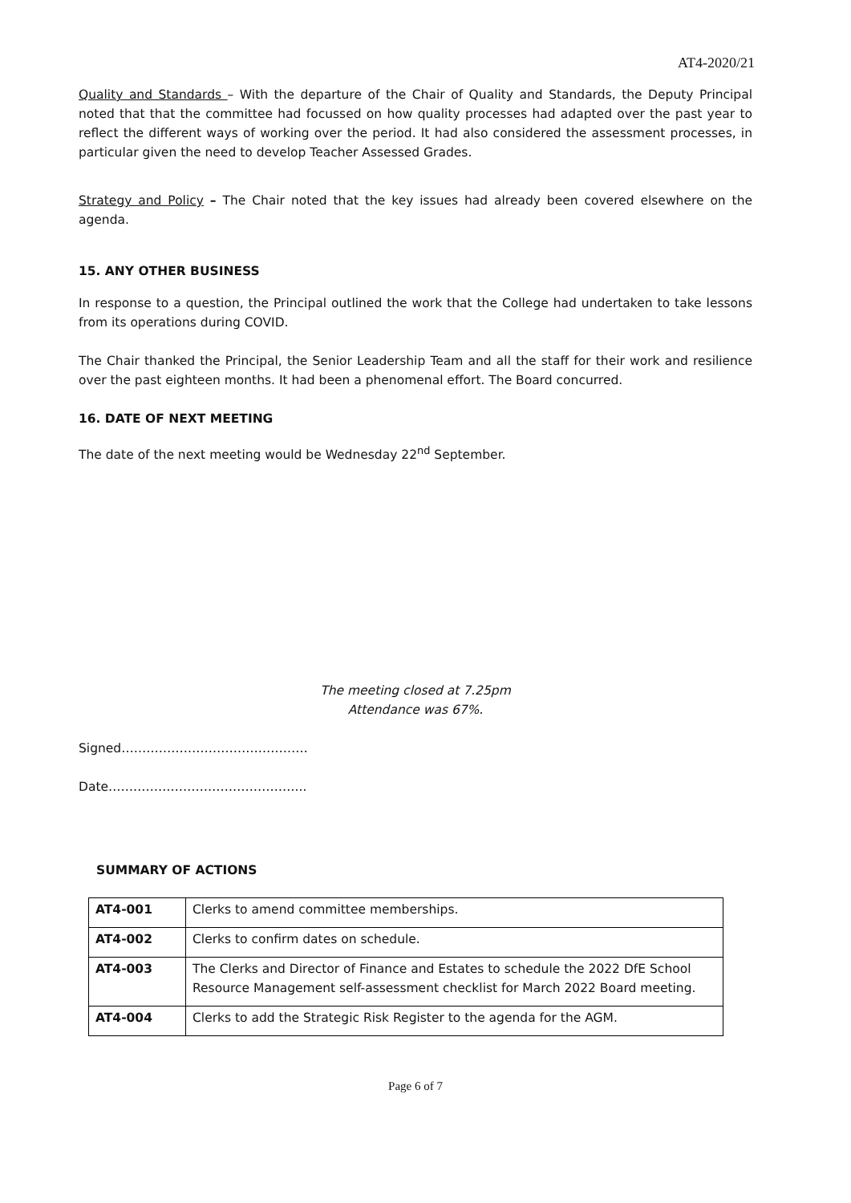AT4-2020/21
Quality and Standards – With the departure of the Chair of Quality and Standards, the Deputy Principal noted that that the committee had focussed on how quality processes had adapted over the past year to reflect the different ways of working over the period. It had also considered the assessment processes, in particular given the need to develop Teacher Assessed Grades.
Strategy and Policy – The Chair noted that the key issues had already been covered elsewhere on the agenda.
15. ANY OTHER BUSINESS
In response to a question, the Principal outlined the work that the College had undertaken to take lessons from its operations during COVID.
The Chair thanked the Principal, the Senior Leadership Team and all the staff for their work and resilience over the past eighteen months. It had been a phenomenal effort. The Board concurred.
16. DATE OF NEXT MEETING
The date of the next meeting would be Wednesday 22<sup>nd</sup> September.
The meeting closed at 7.25pm
Attendance was 67%.
Signed………………………………………
Date………………………………………...
SUMMARY OF ACTIONS
| AT4-001 | Clerks to amend committee memberships. |
| AT4-002 | Clerks to confirm dates on schedule. |
| AT4-003 | The Clerks and Director of Finance and Estates to schedule the 2022 DfE School Resource Management self-assessment checklist for March 2022 Board meeting. |
| AT4-004 | Clerks to add the Strategic Risk Register to the agenda for the AGM. |
Page 6 of 7